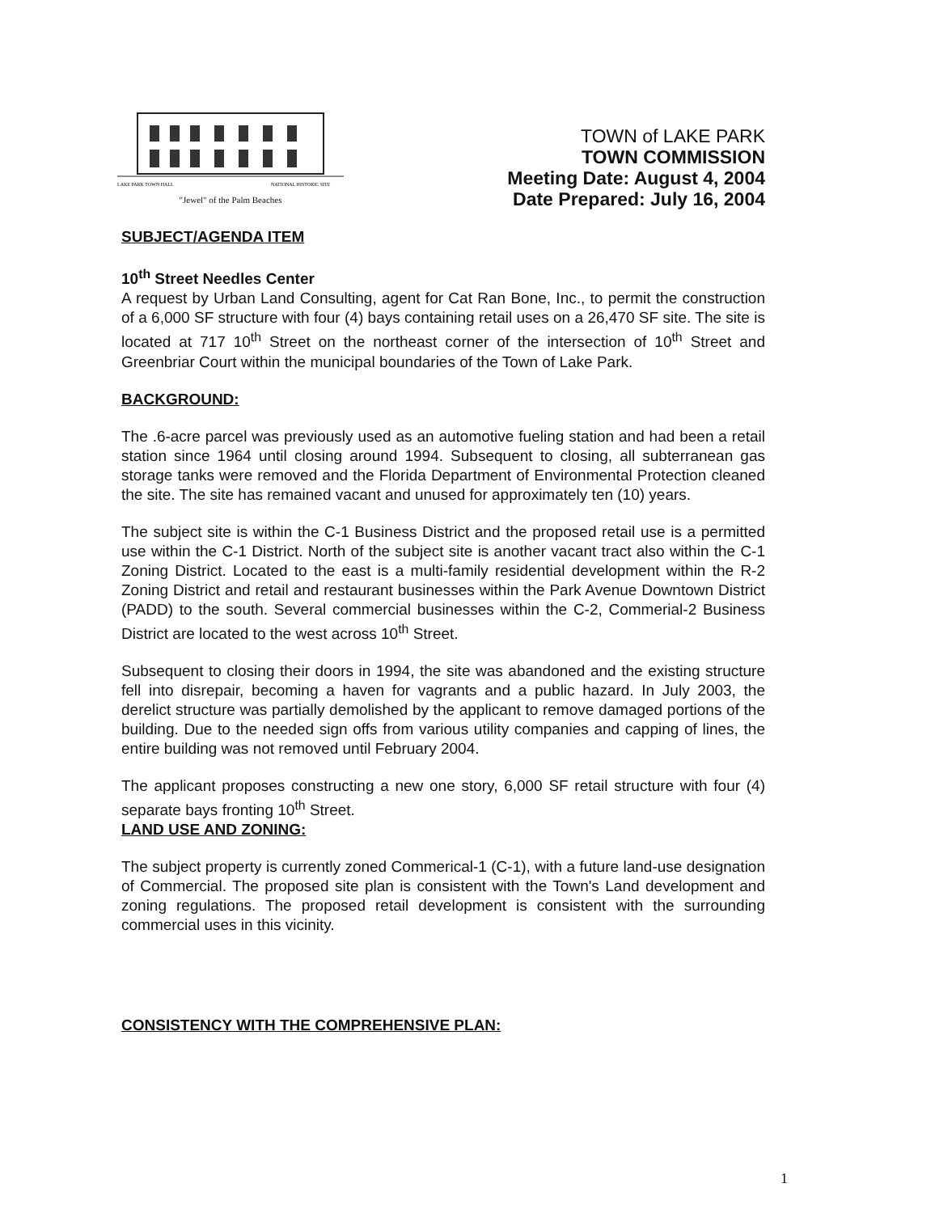LAKE PARK TOWN HALL
NATIONAL HISTORIC SITE
"Jewel" of the Palm Beaches
TOWN of LAKE PARK
TOWN COMMISSION
Meeting Date: August 4, 2004
Date Prepared: July 16, 2004
SUBJECT/AGENDA ITEM
10<sup>th</sup> Street Needles Center
A request by Urban Land Consulting, agent for Cat Ran Bone, Inc., to permit the construction of a 6,000 SF structure with four (4) bays containing retail uses on a 26,470 SF site. The site is located at 717 10<sup>th</sup> Street on the northeast corner of the intersection of 10<sup>th</sup> Street and Greenbriar Court within the municipal boundaries of the Town of Lake Park.
BACKGROUND:
The .6-acre parcel was previously used as an automotive fueling station and had been a retail station since 1964 until closing around 1994. Subsequent to closing, all subterranean gas storage tanks were removed and the Florida Department of Environmental Protection cleaned the site. The site has remained vacant and unused for approximately ten (10) years.
The subject site is within the C-1 Business District and the proposed retail use is a permitted use within the C-1 District. North of the subject site is another vacant tract also within the C-1 Zoning District. Located to the east is a multi-family residential development within the R-2 Zoning District and retail and restaurant businesses within the Park Avenue Downtown District (PADD) to the south. Several commercial businesses within the C-2, Commerial-2 Business District are located to the west across 10<sup>th</sup> Street.
Subsequent to closing their doors in 1994, the site was abandoned and the existing structure fell into disrepair, becoming a haven for vagrants and a public hazard. In July 2003, the derelict structure was partially demolished by the applicant to remove damaged portions of the building. Due to the needed sign offs from various utility companies and capping of lines, the entire building was not removed until February 2004.
The applicant proposes constructing a new one story, 6,000 SF retail structure with four (4) separate bays fronting 10<sup>th</sup> Street.
LAND USE AND ZONING:
The subject property is currently zoned Commerical-1 (C-1), with a future land-use designation of Commercial. The proposed site plan is consistent with the Town's Land development and zoning regulations. The proposed retail development is consistent with the surrounding commercial uses in this vicinity.
CONSISTENCY WITH THE COMPREHENSIVE PLAN:
1